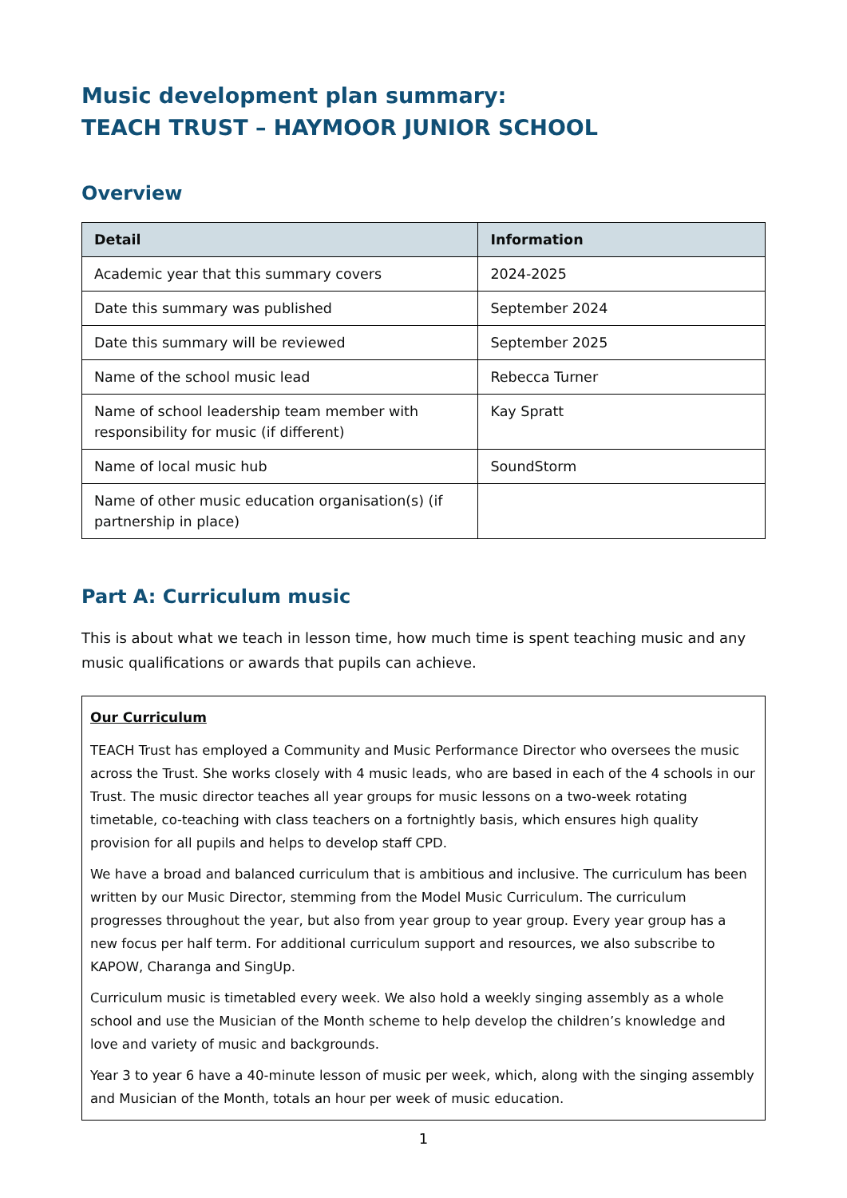Music development plan summary:
TEACH TRUST – HAYMOOR JUNIOR SCHOOL
Overview
| Detail | Information |
| --- | --- |
| Academic year that this summary covers | 2024-2025 |
| Date this summary was published | September 2024 |
| Date this summary will be reviewed | September 2025 |
| Name of the school music lead | Rebecca Turner |
| Name of school leadership team member with responsibility for music (if different) | Kay Spratt |
| Name of local music hub | SoundStorm |
| Name of other music education organisation(s) (if partnership in place) | |
Part A: Curriculum music
This is about what we teach in lesson time, how much time is spent teaching music and any music qualifications or awards that pupils can achieve.
Our Curriculum
TEACH Trust has employed a Community and Music Performance Director who oversees the music across the Trust. She works closely with 4 music leads, who are based in each of the 4 schools in our Trust. The music director teaches all year groups for music lessons on a two-week rotating timetable, co-teaching with class teachers on a fortnightly basis, which ensures high quality provision for all pupils and helps to develop staff CPD.
We have a broad and balanced curriculum that is ambitious and inclusive. The curriculum has been written by our Music Director, stemming from the Model Music Curriculum. The curriculum progresses throughout the year, but also from year group to year group. Every year group has a new focus per half term. For additional curriculum support and resources, we also subscribe to KAPOW, Charanga and SingUp.
Curriculum music is timetabled every week. We also hold a weekly singing assembly as a whole school and use the Musician of the Month scheme to help develop the children’s knowledge and love and variety of music and backgrounds.
Year 3 to year 6 have a 40-minute lesson of music per week, which, along with the singing assembly and Musician of the Month, totals an hour per week of music education.
1